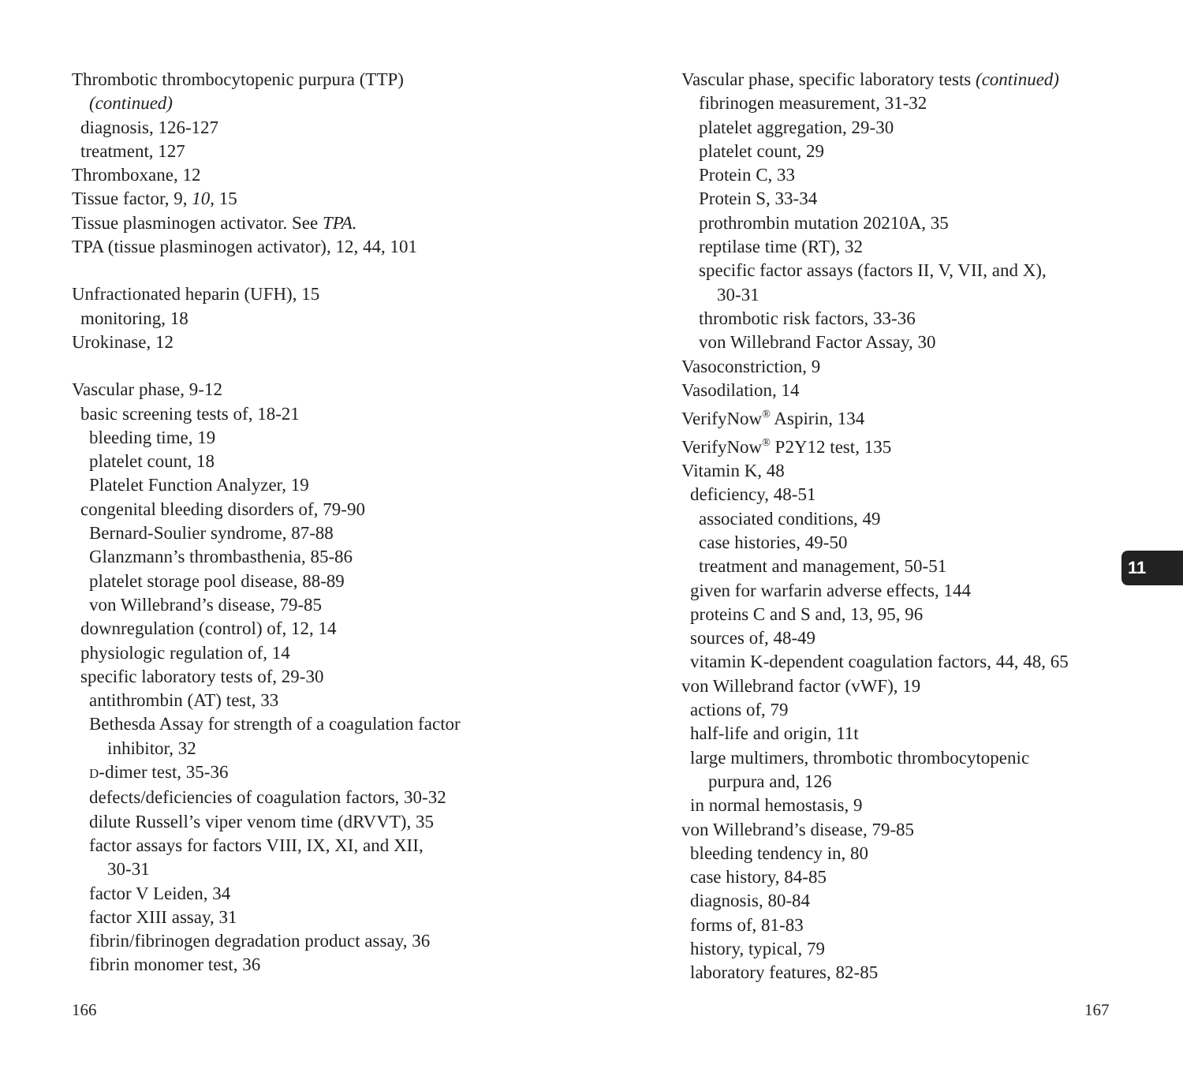Thrombotic thrombocytopenic purpura (TTP)
(continued)
diagnosis, 126-127
treatment, 127
Thromboxane, 12
Tissue factor, 9, 10, 15
Tissue plasminogen activator. See TPA.
TPA (tissue plasminogen activator), 12, 44, 101
Unfractionated heparin (UFH), 15
monitoring, 18
Urokinase, 12
Vascular phase, 9-12
basic screening tests of, 18-21
bleeding time, 19
platelet count, 18
Platelet Function Analyzer, 19
congenital bleeding disorders of, 79-90
Bernard-Soulier syndrome, 87-88
Glanzmann’s thrombasthenia, 85-86
platelet storage pool disease, 88-89
von Willebrand’s disease, 79-85
downregulation (control) of, 12, 14
physiologic regulation of, 14
specific laboratory tests of, 29-30
antithrombin (AT) test, 33
Bethesda Assay for strength of a coagulation factor
inhibitor, 32
D-dimer test, 35-36
defects/deficiencies of coagulation factors, 30-32
dilute Russell’s viper venom time (dRVVT), 35
factor assays for factors VIII, IX, XI, and XII,
30-31
factor V Leiden, 34
factor XIII assay, 31
fibrin/fibrinogen degradation product assay, 36
fibrin monomer test, 36
Vascular phase, specific laboratory tests (continued)
fibrinogen measurement, 31-32
platelet aggregation, 29-30
platelet count, 29
Protein C, 33
Protein S, 33-34
prothrombin mutation 20210A, 35
reptilase time (RT), 32
specific factor assays (factors II, V, VII, and X),
30-31
thrombotic risk factors, 33-36
von Willebrand Factor Assay, 30
Vasoconstriction, 9
Vasodilation, 14
VerifyNow<sup>®</sup> Aspirin, 134
VerifyNow<sup>®</sup> P2Y12 test, 135
Vitamin K, 48
deficiency, 48-51
associated conditions, 49
case histories, 49-50
treatment and management, 50-51
given for warfarin adverse effects, 144
proteins C and S and, 13, 95, 96
sources of, 48-49
vitamin K-dependent coagulation factors, 44, 48, 65
von Willebrand factor (vWF), 19
actions of, 79
half-life and origin, 11t
large multimers, thrombotic thrombocytopenic
purpura and, 126
in normal hemostasis, 9
von Willebrand’s disease, 79-85
bleeding tendency in, 80
case history, 84-85
diagnosis, 80-84
forms of, 81-83
history, typical, 79
laboratory features, 82-85
11
166 167